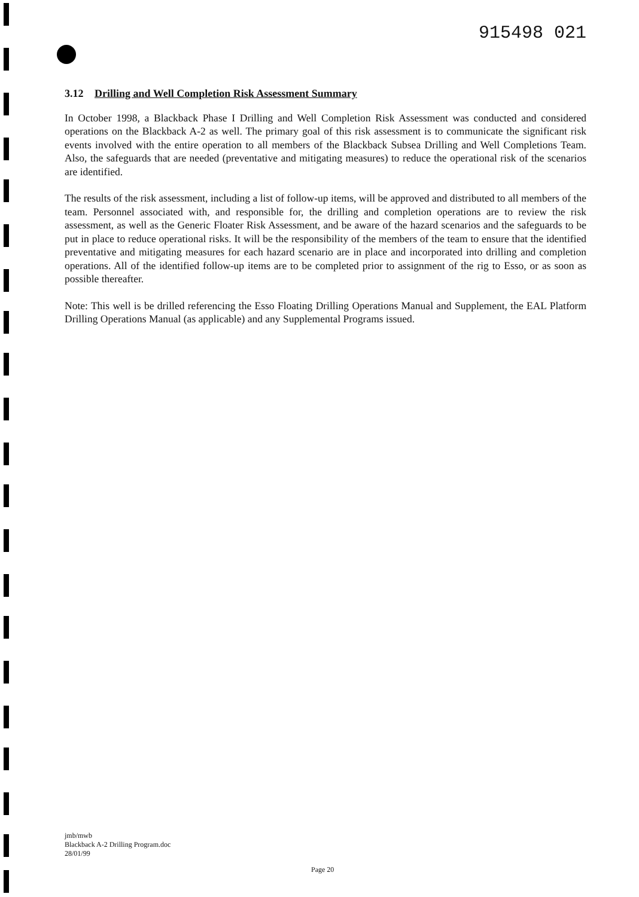915498 021
3.12 Drilling and Well Completion Risk Assessment Summary
In October 1998, a Blackback Phase I Drilling and Well Completion Risk Assessment was conducted and considered operations on the Blackback A-2 as well. The primary goal of this risk assessment is to communicate the significant risk events involved with the entire operation to all members of the Blackback Subsea Drilling and Well Completions Team. Also, the safeguards that are needed (preventative and mitigating measures) to reduce the operational risk of the scenarios are identified.
The results of the risk assessment, including a list of follow-up items, will be approved and distributed to all members of the team. Personnel associated with, and responsible for, the drilling and completion operations are to review the risk assessment, as well as the Generic Floater Risk Assessment, and be aware of the hazard scenarios and the safeguards to be put in place to reduce operational risks. It will be the responsibility of the members of the team to ensure that the identified preventative and mitigating measures for each hazard scenario are in place and incorporated into drilling and completion operations. All of the identified follow-up items are to be completed prior to assignment of the rig to Esso, or as soon as possible thereafter.
Note: This well is be drilled referencing the Esso Floating Drilling Operations Manual and Supplement, the EAL Platform Drilling Operations Manual (as applicable) and any Supplemental Programs issued.
jmb/mwb
Blackback A-2 Drilling Program.doc
28/01/99
Page 20